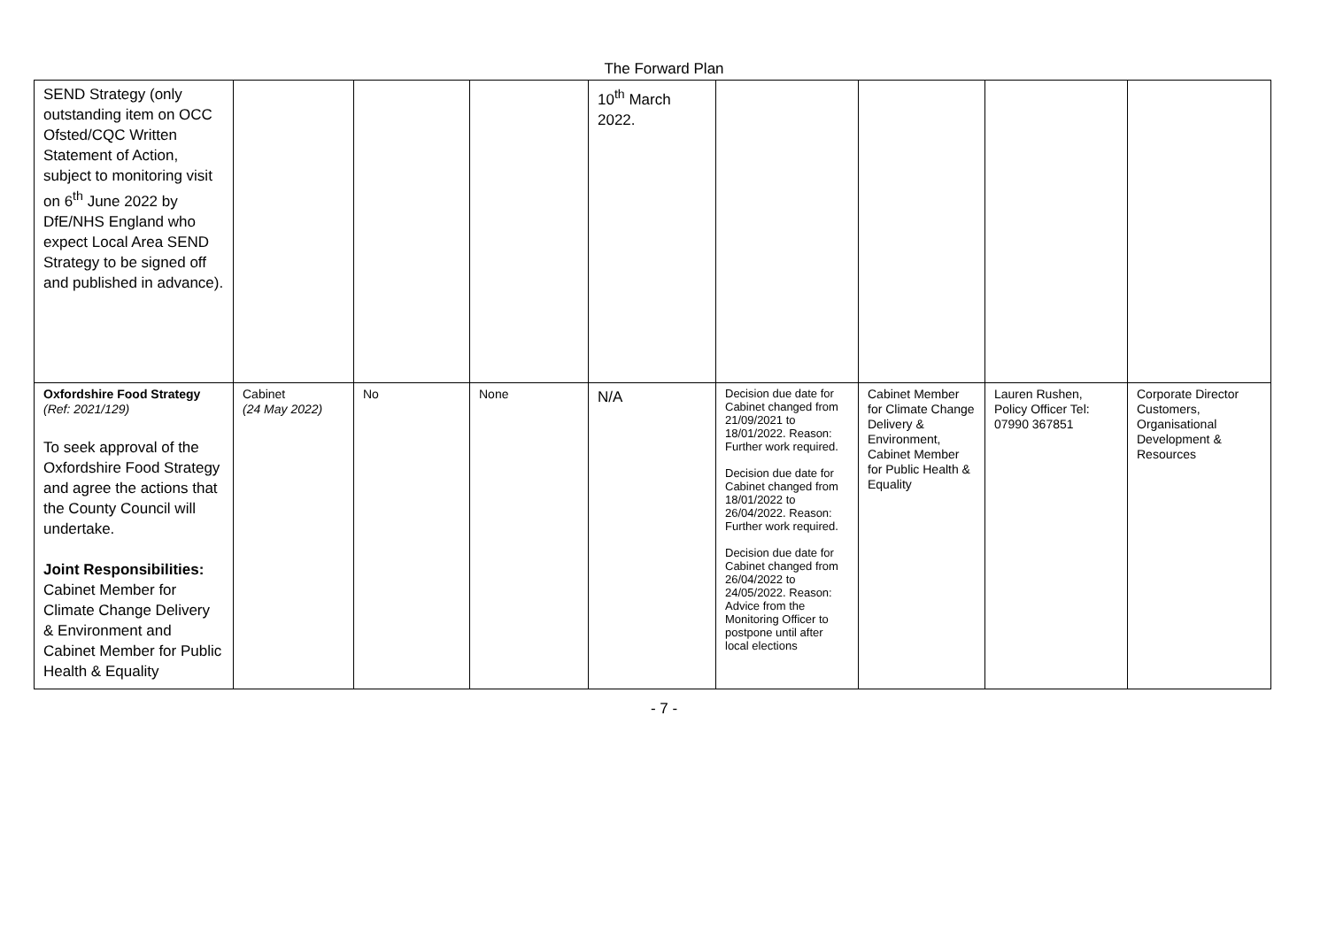The Forward Plan
| SEND Strategy (only outstanding item on OCC Ofsted/CQC Written Statement of Action, subject to monitoring visit on 6<sup>th</sup> June 2022 by DfE/NHS England who expect Local Area SEND Strategy to be signed off and published in advance). | | | | 10<sup>th</sup> March 2022. | | | | |
| Oxfordshire Food Strategy (Ref: 2021/129) To seek approval of the Oxfordshire Food Strategy and agree the actions that the County Council will undertake. Joint Responsibilities: Cabinet Member for Climate Change Delivery & Environment and Cabinet Member for Public Health & Equality | Cabinet (24 May 2022) | No | None | N/A | Decision due date for Cabinet changed from 21/09/2021 to 18/01/2022. Reason: Further work required. Decision due date for Cabinet changed from 18/01/2022 to 26/04/2022. Reason: Further work required. Decision due date for Cabinet changed from 26/04/2022 to 24/05/2022. Reason: Advice from the Monitoring Officer to postpone until after local elections | Cabinet Member for Climate Change Delivery & Environment, Cabinet Member for Public Health & Equality | Lauren Rushen, Policy Officer Tel: 07990 367851 | Corporate Director Customers, Organisational Development & Resources |
- 7 -